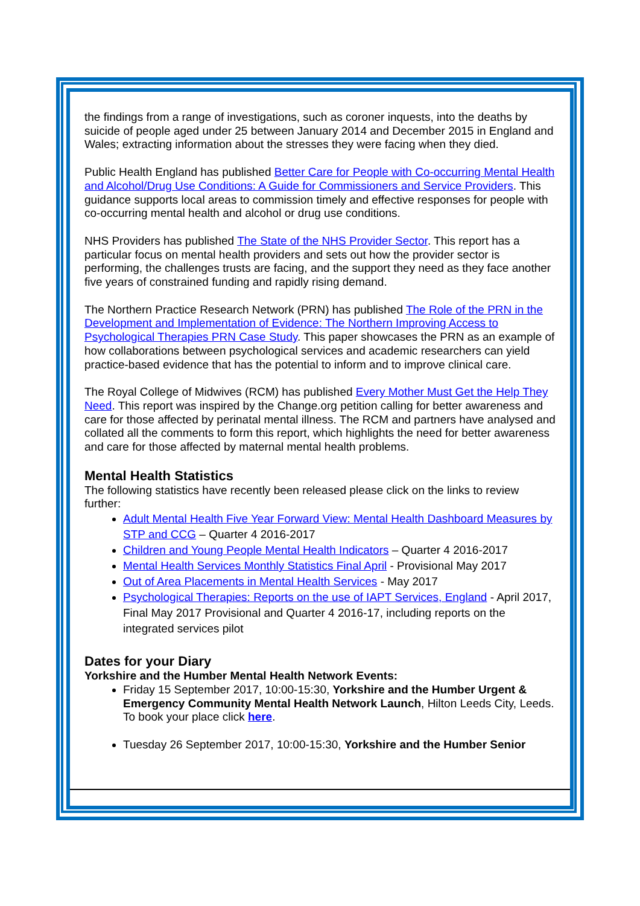the findings from a range of investigations, such as coroner inquests, into the deaths by suicide of people aged under 25 between January 2014 and December 2015 in England and Wales; extracting information about the stresses they were facing when they died.
Public Health England has published Better Care for People with Co-occurring Mental Health and Alcohol/Drug Use Conditions: A Guide for Commissioners and Service Providers. This guidance supports local areas to commission timely and effective responses for people with co-occurring mental health and alcohol or drug use conditions.
NHS Providers has published The State of the NHS Provider Sector. This report has a particular focus on mental health providers and sets out how the provider sector is performing, the challenges trusts are facing, and the support they need as they face another five years of constrained funding and rapidly rising demand.
The Northern Practice Research Network (PRN) has published The Role of the PRN in the Development and Implementation of Evidence: The Northern Improving Access to Psychological Therapies PRN Case Study. This paper showcases the PRN as an example of how collaborations between psychological services and academic researchers can yield practice-based evidence that has the potential to inform and to improve clinical care.
The Royal College of Midwives (RCM) has published Every Mother Must Get the Help They Need. This report was inspired by the Change.org petition calling for better awareness and care for those affected by perinatal mental illness. The RCM and partners have analysed and collated all the comments to form this report, which highlights the need for better awareness and care for those affected by maternal mental health problems.
Mental Health Statistics
The following statistics have recently been released please click on the links to review further:
Adult Mental Health Five Year Forward View: Mental Health Dashboard Measures by STP and CCG – Quarter 4 2016-2017
Children and Young People Mental Health Indicators – Quarter 4 2016-2017
Mental Health Services Monthly Statistics Final April - Provisional May 2017
Out of Area Placements in Mental Health Services - May 2017
Psychological Therapies: Reports on the use of IAPT Services, England - April 2017, Final May 2017 Provisional and Quarter 4 2016-17, including reports on the integrated services pilot
Dates for your Diary
Yorkshire and the Humber Mental Health Network Events:
Friday 15 September 2017, 10:00-15:30, Yorkshire and the Humber Urgent & Emergency Community Mental Health Network Launch, Hilton Leeds City, Leeds. To book your place click here.
Tuesday 26 September 2017, 10:00-15:30, Yorkshire and the Humber Senior